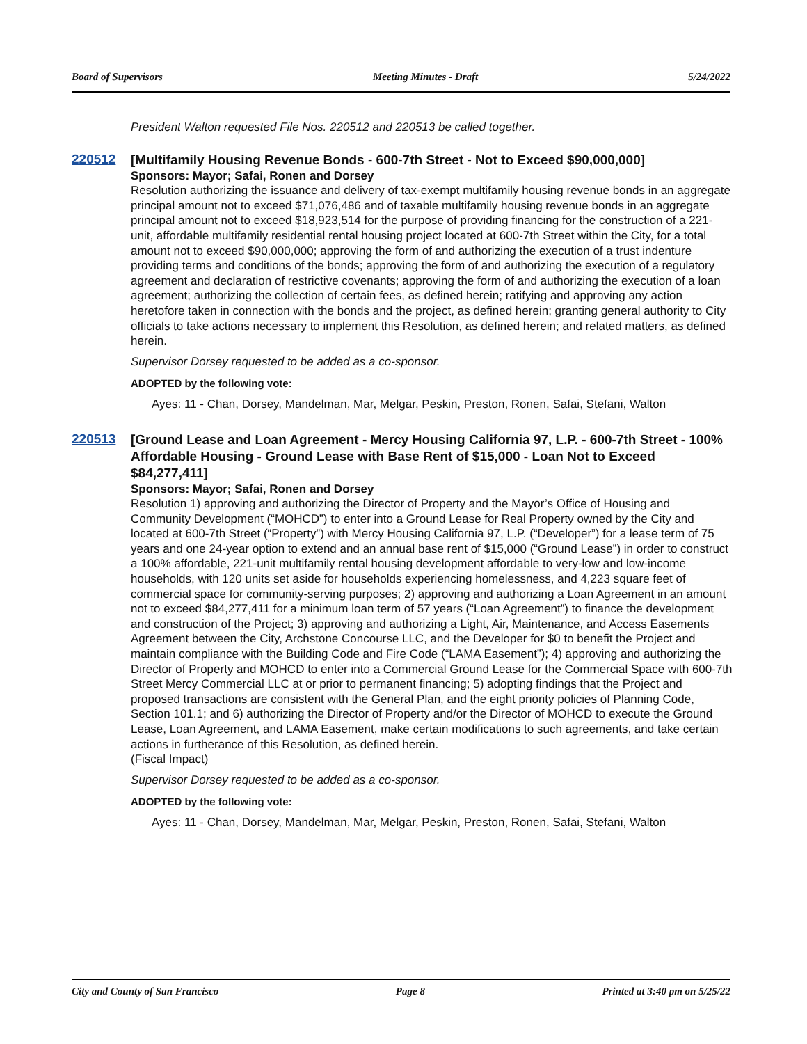Board of Supervisors Meeting Minutes - Draft 5/24/2022
President Walton requested File Nos. 220512 and 220513 be called together.
220512
[Multifamily Housing Revenue Bonds - 600-7th Street - Not to Exceed $90,000,000]
Sponsors: Mayor; Safai, Ronen and Dorsey
Resolution authorizing the issuance and delivery of tax-exempt multifamily housing revenue bonds in an aggregate principal amount not to exceed $71,076,486 and of taxable multifamily housing revenue bonds in an aggregate principal amount not to exceed $18,923,514 for the purpose of providing financing for the construction of a 221-unit, affordable multifamily residential rental housing project located at 600-7th Street within the City, for a total amount not to exceed $90,000,000; approving the form of and authorizing the execution of a trust indenture providing terms and conditions of the bonds; approving the form of and authorizing the execution of a regulatory agreement and declaration of restrictive covenants; approving the form of and authorizing the execution of a loan agreement; authorizing the collection of certain fees, as defined herein; ratifying and approving any action heretofore taken in connection with the bonds and the project, as defined herein; granting general authority to City officials to take actions necessary to implement this Resolution, as defined herein; and related matters, as defined herein.
Supervisor Dorsey requested to be added as a co-sponsor.
ADOPTED by the following vote:
Ayes: 11 - Chan, Dorsey, Mandelman, Mar, Melgar, Peskin, Preston, Ronen, Safai, Stefani, Walton
220513
[Ground Lease and Loan Agreement - Mercy Housing California 97, L.P. - 600-7th Street - 100% Affordable Housing - Ground Lease with Base Rent of $15,000 - Loan Not to Exceed $84,277,411]
Sponsors: Mayor; Safai, Ronen and Dorsey
Resolution 1) approving and authorizing the Director of Property and the Mayor’s Office of Housing and Community Development (“MOHCD”) to enter into a Ground Lease for Real Property owned by the City and located at 600-7th Street (“Property”) with Mercy Housing California 97, L.P. (“Developer”) for a lease term of 75 years and one 24-year option to extend and an annual base rent of $15,000 (“Ground Lease”) in order to construct a 100% affordable, 221-unit multifamily rental housing development affordable to very-low and low-income households, with 120 units set aside for households experiencing homelessness, and 4,223 square feet of commercial space for community-serving purposes; 2) approving and authorizing a Loan Agreement in an amount not to exceed $84,277,411 for a minimum loan term of 57 years (“Loan Agreement”) to finance the development and construction of the Project; 3) approving and authorizing a Light, Air, Maintenance, and Access Easements Agreement between the City, Archstone Concourse LLC, and the Developer for $0 to benefit the Project and maintain compliance with the Building Code and Fire Code (“LAMA Easement”); 4) approving and authorizing the Director of Property and MOHCD to enter into a Commercial Ground Lease for the Commercial Space with 600-7th Street Mercy Commercial LLC at or prior to permanent financing; 5) adopting findings that the Project and proposed transactions are consistent with the General Plan, and the eight priority policies of Planning Code, Section 101.1; and 6) authorizing the Director of Property and/or the Director of MOHCD to execute the Ground Lease, Loan Agreement, and LAMA Easement, make certain modifications to such agreements, and take certain actions in furtherance of this Resolution, as defined herein.
(Fiscal Impact)
Supervisor Dorsey requested to be added as a co-sponsor.
ADOPTED by the following vote:
Ayes: 11 - Chan, Dorsey, Mandelman, Mar, Melgar, Peskin, Preston, Ronen, Safai, Stefani, Walton
City and County of San Francisco Page 8 Printed at 3:40 pm on 5/25/22